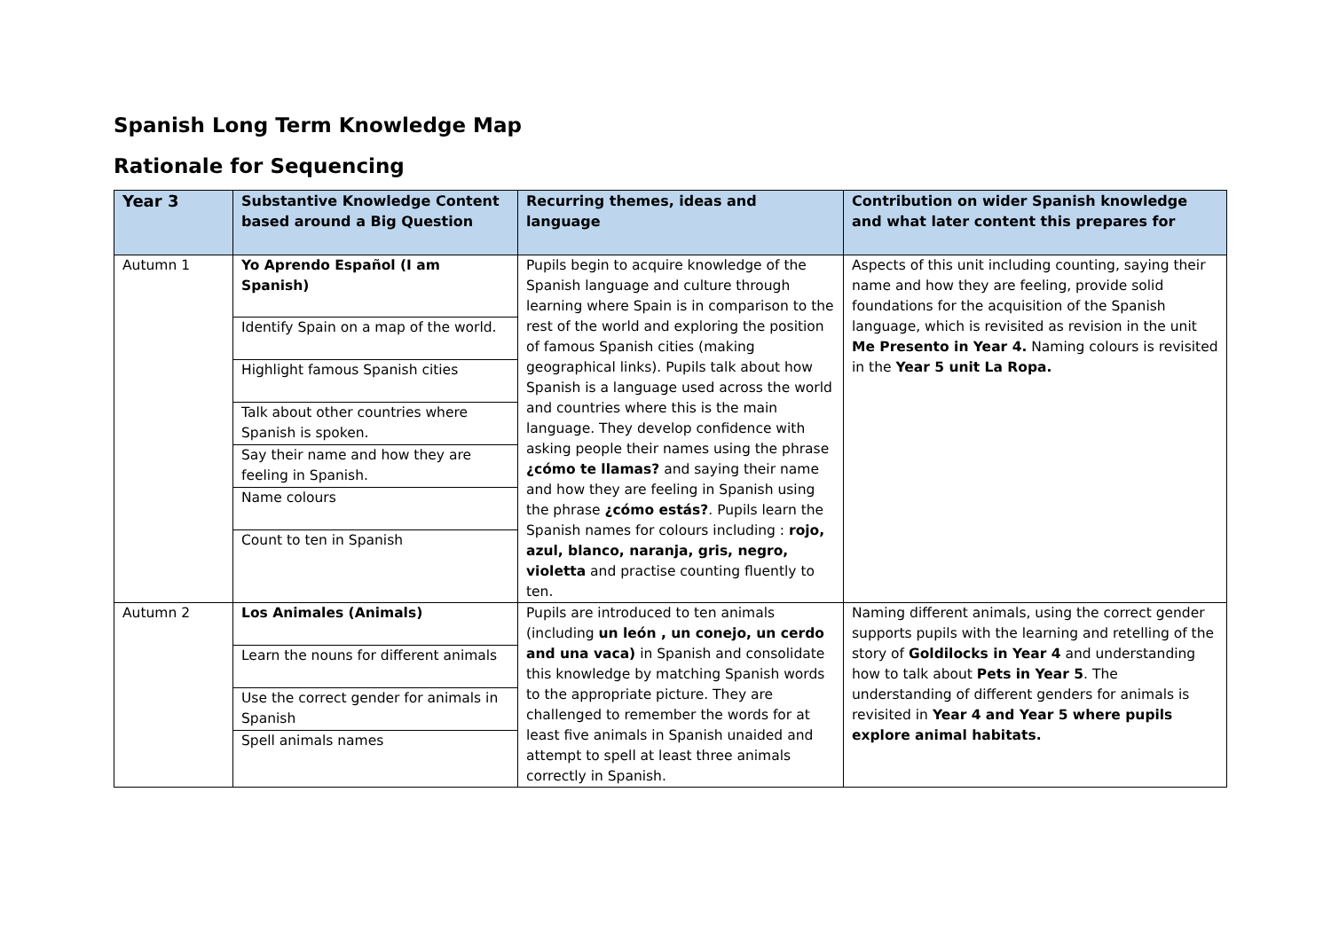Spanish Long Term Knowledge Map
Rationale for Sequencing
| Year 3 | Substantive Knowledge Content based around a Big Question | Recurring themes, ideas and language | Contribution on wider Spanish knowledge and what later content this prepares for |
| --- | --- | --- | --- |
| Autumn 1 | Yo Aprendo Español (I am Spanish) Identify Spain on a map of the world. Highlight famous Spanish cities Talk about other countries where Spanish is spoken. Say their name and how they are feeling in Spanish. Name colours Count to ten in Spanish | Pupils begin to acquire knowledge of the Spanish language and culture through learning where Spain is in comparison to the rest of the world and exploring the position of famous Spanish cities (making geographical links). Pupils talk about how Spanish is a language used across the world and countries where this is the main language. They develop confidence with asking people their names using the phrase ¿cómo te llamas? and saying their name and how they are feeling in Spanish using the phrase ¿cómo estás? . Pupils learn the Spanish names for colours including : rojo, azul, blanco, naranja, gris, negro, violetta and practise counting fluently to ten. | Aspects of this unit including counting, saying their name and how they are feeling, provide solid foundations for the acquisition of the Spanish language, which is revisited as revision in the unit Me Presento in Year 4. Naming colours is revisited in the Year 5 unit La Ropa. |
| Autumn 2 | Los Animales (Animals) Learn the nouns for different animals Use the correct gender for animals in Spanish Spell animals names | Pupils are introduced to ten animals (including un león , un conejo, un cerdo and una vaca) in Spanish and consolidate this knowledge by matching Spanish words to the appropriate picture. They are challenged to remember the words for at least five animals in Spanish unaided and attempt to spell at least three animals correctly in Spanish. | Naming different animals, using the correct gender supports pupils with the learning and retelling of the story of Goldilocks in Year 4 and understanding how to talk about Pets in Year 5 . The understanding of different genders for animals is revisited in Year 4 and Year 5 where pupils explore animal habitats. |